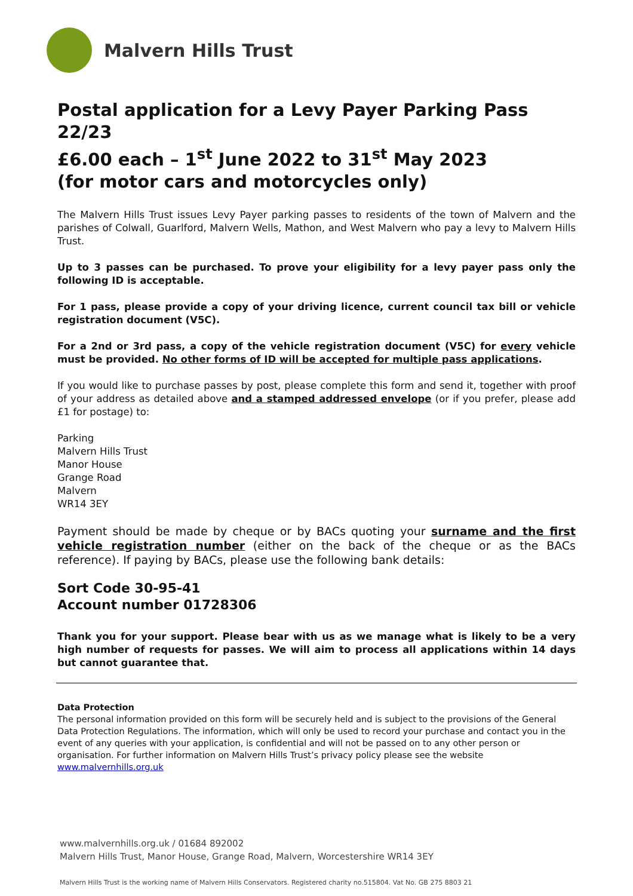Malvern Hills Trust
Postal application for a Levy Payer Parking Pass 22/23
£6.00 each – 1<sup>st</sup> June 2022 to 31<sup>st</sup> May 2023
(for motor cars and motorcycles only)
The Malvern Hills Trust issues Levy Payer parking passes to residents of the town of Malvern and the parishes of Colwall, Guarlford, Malvern Wells, Mathon, and West Malvern who pay a levy to Malvern Hills Trust.
Up to 3 passes can be purchased. To prove your eligibility for a levy payer pass only the following ID is acceptable.
For 1 pass, please provide a copy of your driving licence, current council tax bill or vehicle registration document (V5C).
For a 2nd or 3rd pass, a copy of the vehicle registration document (V5C) for every vehicle must be provided. No other forms of ID will be accepted for multiple pass applications.
If you would like to purchase passes by post, please complete this form and send it, together with proof of your address as detailed above and a stamped addressed envelope (or if you prefer, please add £1 for postage) to:
Parking
Malvern Hills Trust
Manor House
Grange Road
Malvern
WR14 3EY
Payment should be made by cheque or by BACs quoting your surname and the first vehicle registration number (either on the back of the cheque or as the BACs reference). If paying by BACs, please use the following bank details:
Sort Code 30-95-41
Account number 01728306
Thank you for your support. Please bear with us as we manage what is likely to be a very high number of requests for passes. We will aim to process all applications within 14 days but cannot guarantee that.
Data Protection
The personal information provided on this form will be securely held and is subject to the provisions of the General Data Protection Regulations. The information, which will only be used to record your purchase and contact you in the event of any queries with your application, is confidential and will not be passed on to any other person or organisation. For further information on Malvern Hills Trust’s privacy policy please see the website www.malvernhills.org.uk
www.malvernhills.org.uk / 01684 892002
Malvern Hills Trust, Manor House, Grange Road, Malvern, Worcestershire WR14 3EY
Malvern Hills Trust is the working name of Malvern Hills Conservators. Registered charity no.515804. Vat No. GB 275 8803 21